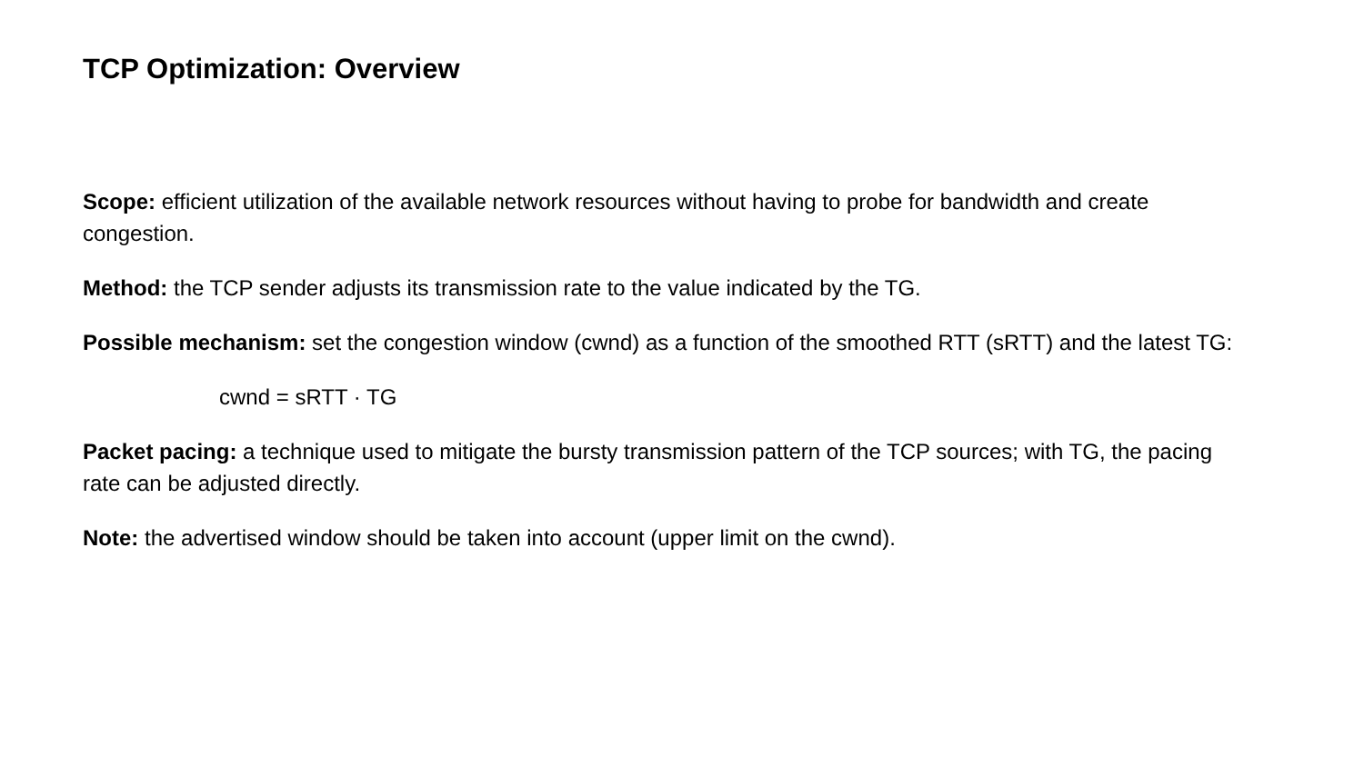TCP Optimization: Overview
Scope: efficient utilization of the available network resources without having to probe for bandwidth and create congestion.
Method: the TCP sender adjusts its transmission rate to the value indicated by the TG.
Possible mechanism: set the congestion window (cwnd) as a function of the smoothed RTT (sRTT) and the latest TG:
cwnd = sRTT · TG
Packet pacing: a technique used to mitigate the bursty transmission pattern of the TCP sources; with TG, the pacing rate can be adjusted directly.
Note: the advertised window should be taken into account (upper limit on the cwnd).